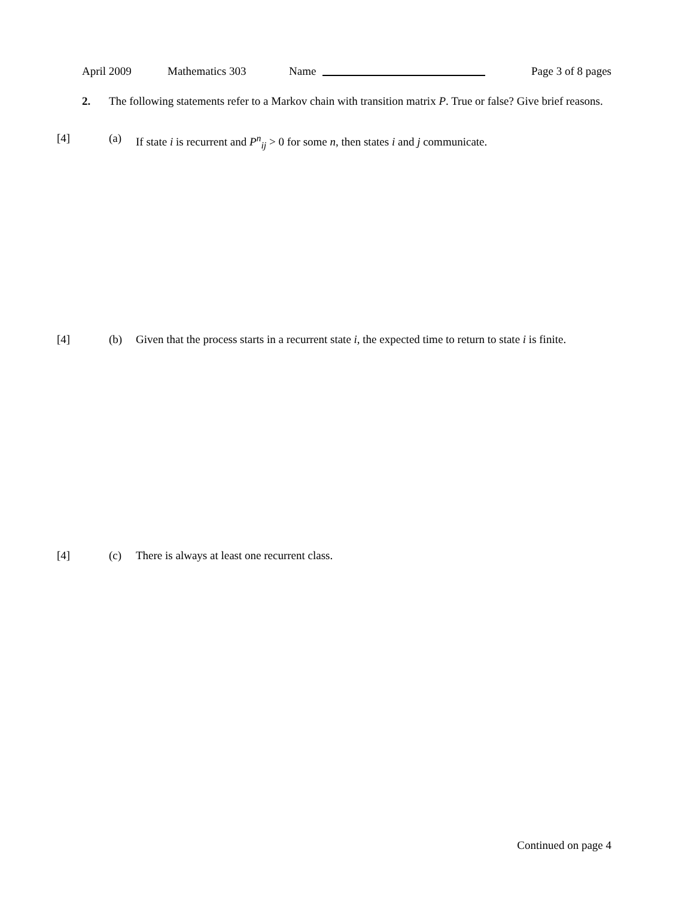April 2009 Mathematics 303 Name Page 3 of 8 pages
2. The following statements refer to a Markov chain with transition matrix P. True or false? Give brief reasons.
[4] (a) If state i is recurrent and P<sup>n</sup><sub>ij</sub> > 0 for some n, then states i and j communicate.
[4] (b) Given that the process starts in a recurrent state i, the expected time to return to state i is finite.
[4] (c) There is always at least one recurrent class.
Continued on page 4